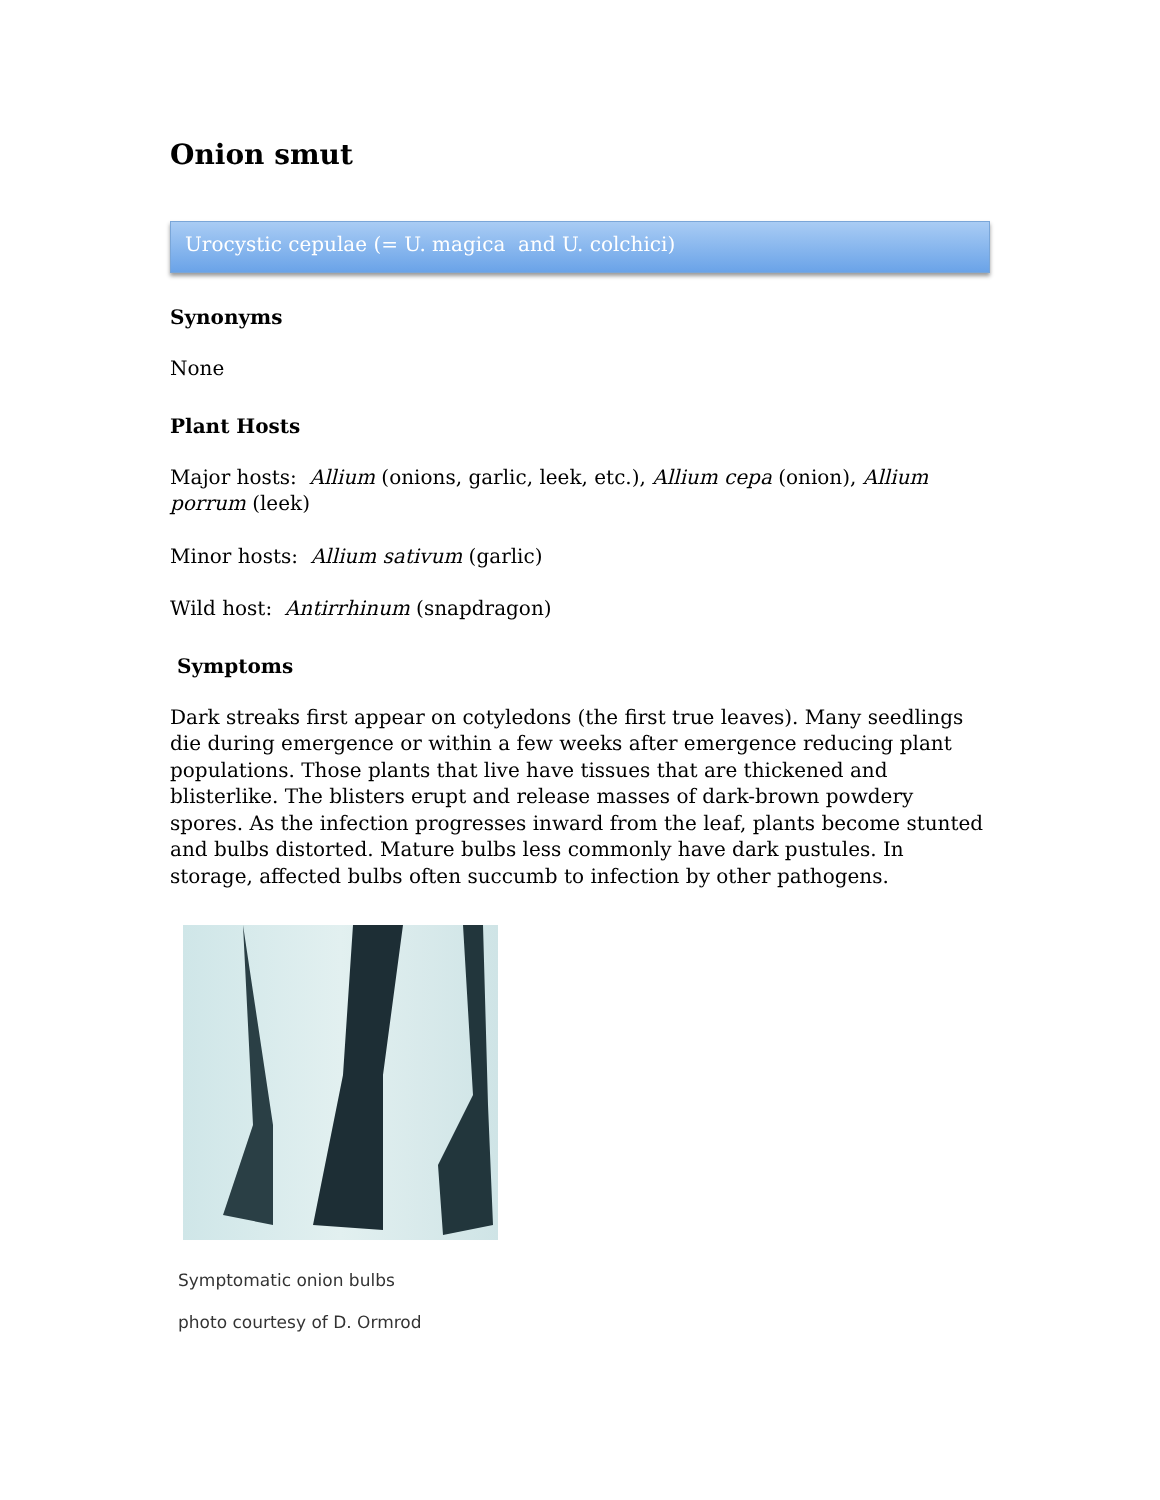Onion smut
Urocystic cepulae (= U. magica and U. colchici)
Synonyms
None
Plant Hosts
Major hosts: Allium (onions, garlic, leek, etc.), Allium cepa (onion), Allium porrum (leek)
Minor hosts: Allium sativum (garlic)
Wild host: Antirrhinum (snapdragon)
Symptoms
Dark streaks first appear on cotyledons (the first true leaves). Many seedlings die during emergence or within a few weeks after emergence reducing plant populations. Those plants that live have tissues that are thickened and blisterlike. The blisters erupt and release masses of dark-brown powdery spores. As the infection progresses inward from the leaf, plants become stunted and bulbs distorted. Mature bulbs less commonly have dark pustules. In storage, affected bulbs often succumb to infection by other pathogens.
Symptomatic onion bulbs
photo courtesy of D. Ormrod